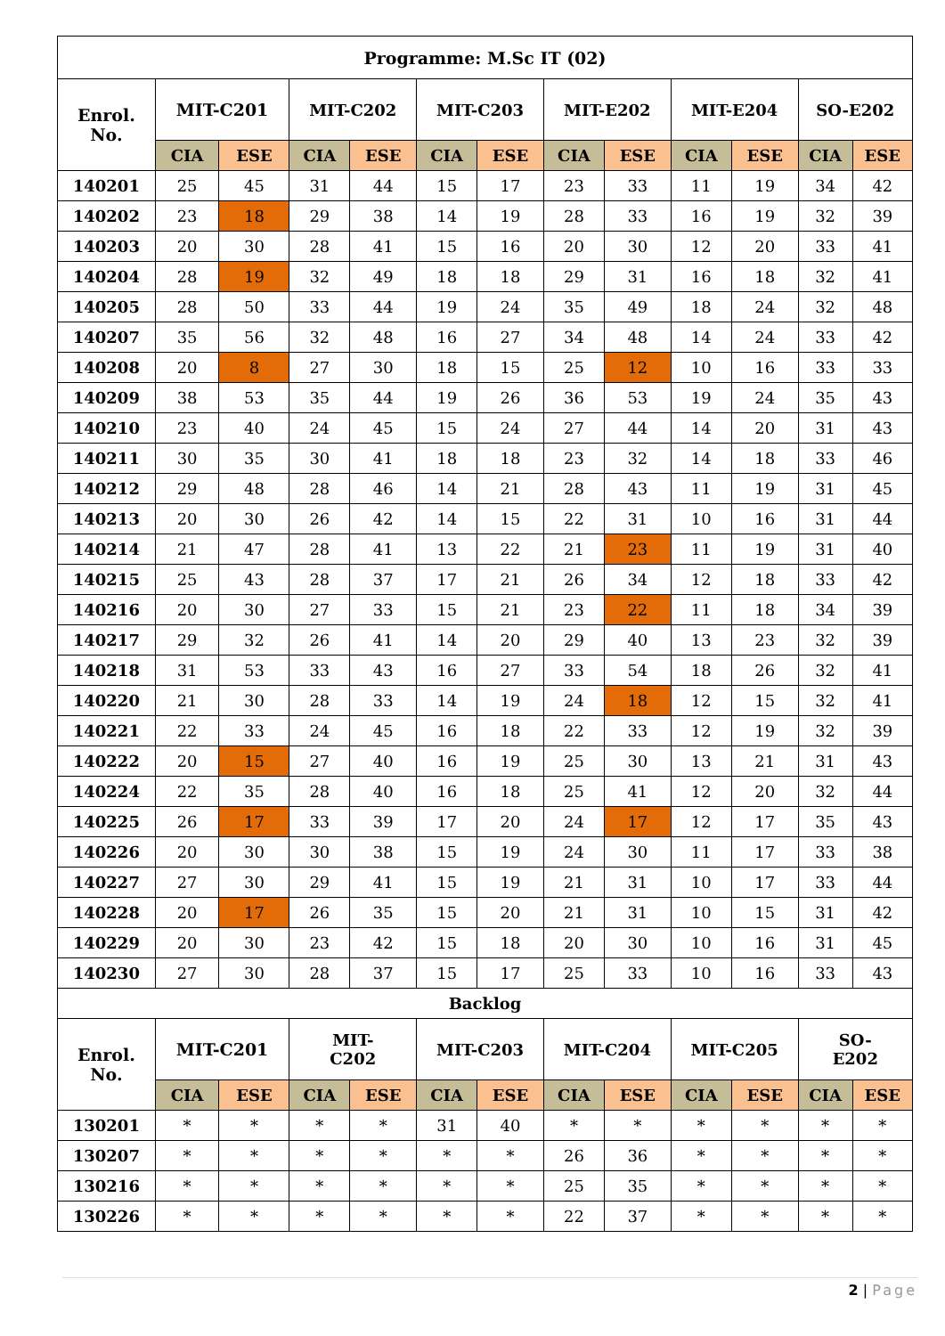| Programme: M.Sc IT (02) | | | | | | | | | | | | |
| --- | --- | --- | --- | --- | --- | --- | --- | --- | --- | --- | --- | --- |
| Enrol. No. | MIT-C201 | | MIT-C202 | | MIT-C203 | | MIT-E202 | | MIT-E204 | | SO-E202 | |
| | CIA | ESE | CIA | ESE | CIA | ESE | CIA | ESE | CIA | ESE | CIA | ESE |
| 140201 | 25 | 45 | 31 | 44 | 15 | 17 | 23 | 33 | 11 | 19 | 34 | 42 |
| 140202 | 23 | 18 | 29 | 38 | 14 | 19 | 28 | 33 | 16 | 19 | 32 | 39 |
| 140203 | 20 | 30 | 28 | 41 | 15 | 16 | 20 | 30 | 12 | 20 | 33 | 41 |
| 140204 | 28 | 19 | 32 | 49 | 18 | 18 | 29 | 31 | 16 | 18 | 32 | 41 |
| 140205 | 28 | 50 | 33 | 44 | 19 | 24 | 35 | 49 | 18 | 24 | 32 | 48 |
| 140207 | 35 | 56 | 32 | 48 | 16 | 27 | 34 | 48 | 14 | 24 | 33 | 42 |
| 140208 | 20 | 8 | 27 | 30 | 18 | 15 | 25 | 12 | 10 | 16 | 33 | 33 |
| 140209 | 38 | 53 | 35 | 44 | 19 | 26 | 36 | 53 | 19 | 24 | 35 | 43 |
| 140210 | 23 | 40 | 24 | 45 | 15 | 24 | 27 | 44 | 14 | 20 | 31 | 43 |
| 140211 | 30 | 35 | 30 | 41 | 18 | 18 | 23 | 32 | 14 | 18 | 33 | 46 |
| 140212 | 29 | 48 | 28 | 46 | 14 | 21 | 28 | 43 | 11 | 19 | 31 | 45 |
| 140213 | 20 | 30 | 26 | 42 | 14 | 15 | 22 | 31 | 10 | 16 | 31 | 44 |
| 140214 | 21 | 47 | 28 | 41 | 13 | 22 | 21 | 23 | 11 | 19 | 31 | 40 |
| 140215 | 25 | 43 | 28 | 37 | 17 | 21 | 26 | 34 | 12 | 18 | 33 | 42 |
| 140216 | 20 | 30 | 27 | 33 | 15 | 21 | 23 | 22 | 11 | 18 | 34 | 39 |
| 140217 | 29 | 32 | 26 | 41 | 14 | 20 | 29 | 40 | 13 | 23 | 32 | 39 |
| 140218 | 31 | 53 | 33 | 43 | 16 | 27 | 33 | 54 | 18 | 26 | 32 | 41 |
| 140220 | 21 | 30 | 28 | 33 | 14 | 19 | 24 | 18 | 12 | 15 | 32 | 41 |
| 140221 | 22 | 33 | 24 | 45 | 16 | 18 | 22 | 33 | 12 | 19 | 32 | 39 |
| 140222 | 20 | 15 | 27 | 40 | 16 | 19 | 25 | 30 | 13 | 21 | 31 | 43 |
| 140224 | 22 | 35 | 28 | 40 | 16 | 18 | 25 | 41 | 12 | 20 | 32 | 44 |
| 140225 | 26 | 17 | 33 | 39 | 17 | 20 | 24 | 17 | 12 | 17 | 35 | 43 |
| 140226 | 20 | 30 | 30 | 38 | 15 | 19 | 24 | 30 | 11 | 17 | 33 | 38 |
| 140227 | 27 | 30 | 29 | 41 | 15 | 19 | 21 | 31 | 10 | 17 | 33 | 44 |
| 140228 | 20 | 17 | 26 | 35 | 15 | 20 | 21 | 31 | 10 | 15 | 31 | 42 |
| 140229 | 20 | 30 | 23 | 42 | 15 | 18 | 20 | 30 | 10 | 16 | 31 | 45 |
| 140230 | 27 | 30 | 28 | 37 | 15 | 17 | 25 | 33 | 10 | 16 | 33 | 43 |
| Backlog | | | | | | | | | | | | |
| Enrol. No. | MIT-C201 | | MIT- C202 | | MIT-C203 | | MIT-C204 | | MIT-C205 | | SO- E202 | |
| | CIA | ESE | CIA | ESE | CIA | ESE | CIA | ESE | CIA | ESE | CIA | ESE |
| 130201 | * | * | * | * | 31 | 40 | * | * | * | * | * | * |
| 130207 | * | * | * | * | * | * | 26 | 36 | * | * | * | * |
| 130216 | * | * | * | * | * | * | 25 | 35 | * | * | * | * |
| 130226 | * | * | * | * | * | * | 22 | 37 | * | * | * | * |
2 | Page